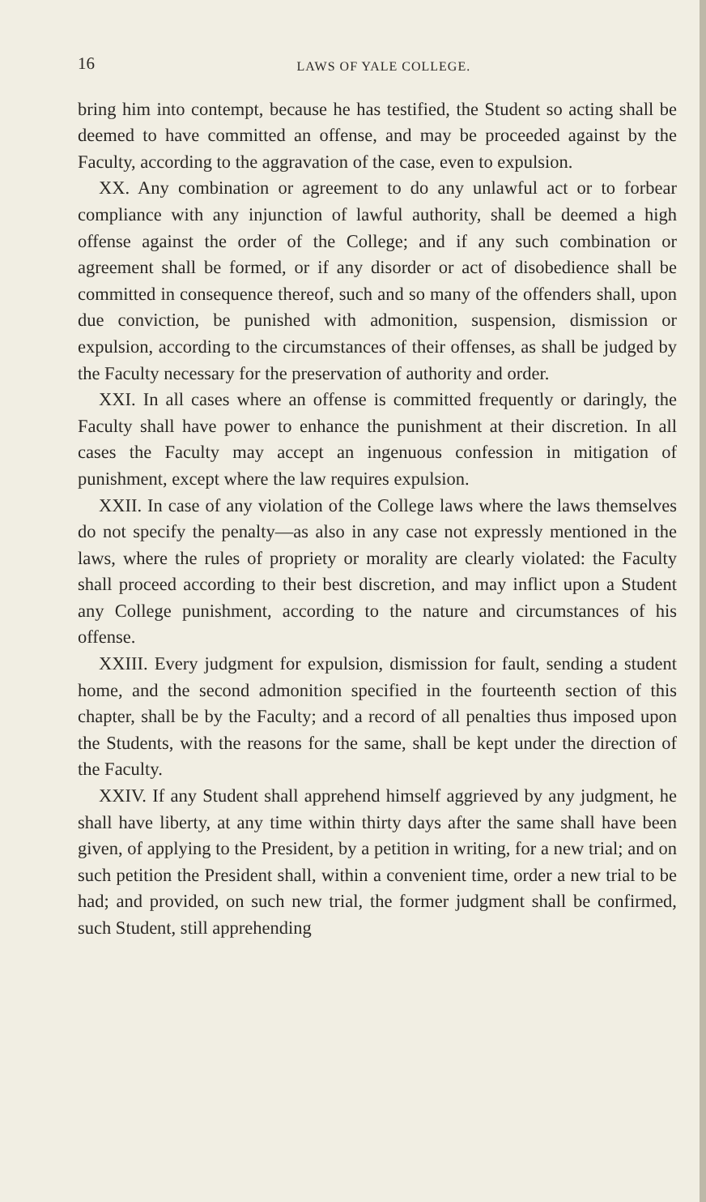16 LAWS OF YALE COLLEGE.
bring him into contempt, because he has testified, the Student so acting shall be deemed to have committed an offense, and may be proceeded against by the Faculty, according to the aggravation of the case, even to expulsion.
XX. Any combination or agreement to do any unlawful act or to forbear compliance with any injunction of lawful authority, shall be deemed a high offense against the order of the College; and if any such combination or agreement shall be formed, or if any disorder or act of disobedience shall be committed in consequence thereof, such and so many of the offenders shall, upon due conviction, be punished with admonition, suspension, dismission or expulsion, according to the circumstances of their offenses, as shall be judged by the Faculty necessary for the preservation of authority and order.
XXI. In all cases where an offense is committed frequently or daringly, the Faculty shall have power to enhance the punishment at their discretion. In all cases the Faculty may accept an ingenuous confession in mitigation of punishment, except where the law requires expulsion.
XXII. In case of any violation of the College laws where the laws themselves do not specify the penalty—as also in any case not expressly mentioned in the laws, where the rules of propriety or morality are clearly violated: the Faculty shall proceed according to their best discretion, and may inflict upon a Student any College punishment, according to the nature and circumstances of his offense.
XXIII. Every judgment for expulsion, dismission for fault, sending a student home, and the second admonition specified in the fourteenth section of this chapter, shall be by the Faculty; and a record of all penalties thus imposed upon the Students, with the reasons for the same, shall be kept under the direction of the Faculty.
XXIV. If any Student shall apprehend himself aggrieved by any judgment, he shall have liberty, at any time within thirty days after the same shall have been given, of applying to the President, by a petition in writing, for a new trial; and on such petition the President shall, within a convenient time, order a new trial to be had; and provided, on such new trial, the former judgment shall be confirmed, such Student, still apprehending